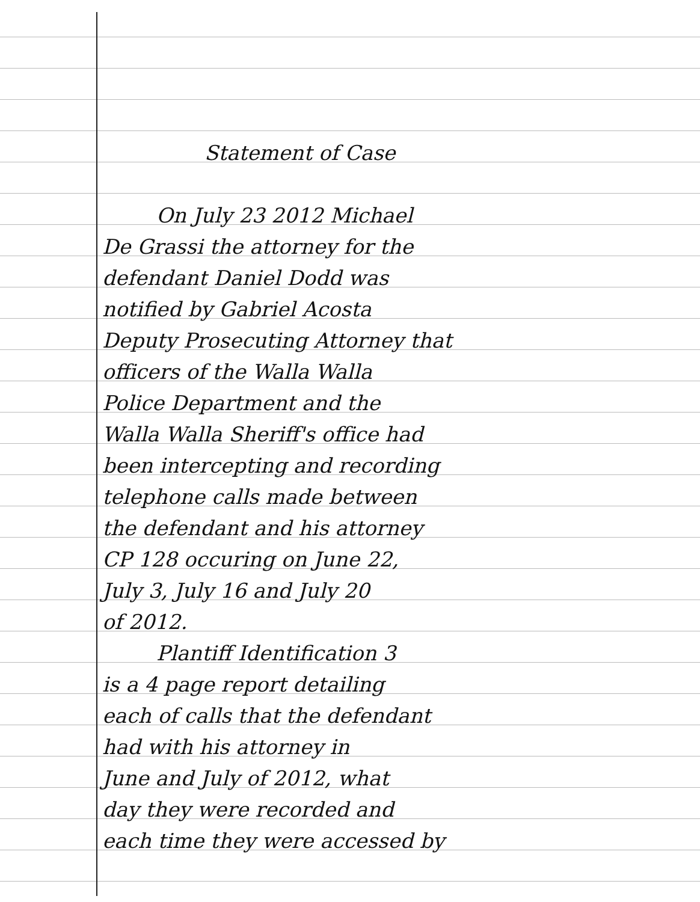Statement of Case
On July 23 2012 Michael
De Grassi the attorney for the
defendant Daniel Dodd was
notified by Gabriel Acosta
Deputy Prosecuting Attorney that
officers of the Walla Walla
Police Department and the
Walla Walla Sheriff's office had
been intercepting and recording
telephone calls made between
the defendant and his attorney
CP 128 occuring on June 22,
July 3, July 16 and July 20
of 2012.
Plantiff Identification 3
is a 4 page report detailing
each of calls that the defendant
had with his attorney in
June and July of 2012, what
day they were recorded and
each time they were accessed by